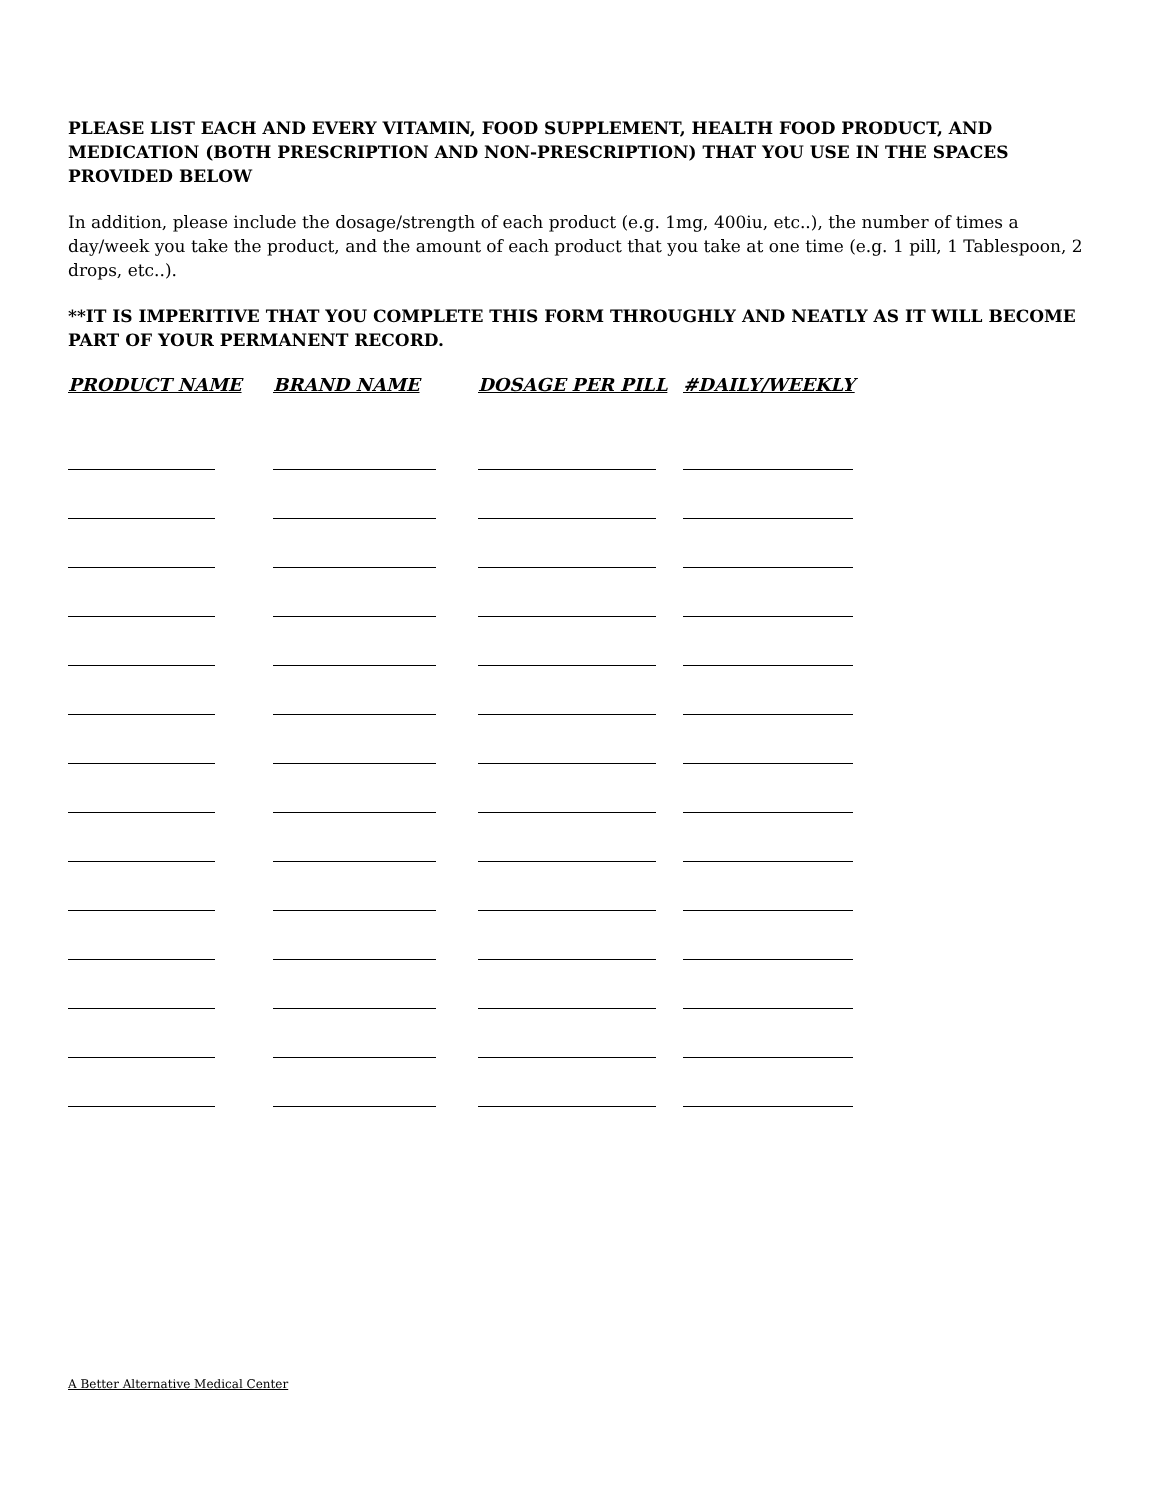PLEASE LIST EACH AND EVERY VITAMIN, FOOD SUPPLEMENT, HEALTH FOOD PRODUCT, AND MEDICATION (BOTH PRESCRIPTION AND NON-PRESCRIPTION) THAT YOU USE IN THE SPACES PROVIDED BELOW
In addition, please include the dosage/strength of each product (e.g. 1mg, 400iu, etc..), the number of times a day/week you take the product, and the amount of each product that you take at one time (e.g. 1 pill, 1 Tablespoon, 2 drops, etc..).
**IT IS IMPERITIVE THAT YOU COMPLETE THIS FORM THROUGHLY AND NEATLY AS IT WILL BECOME PART OF YOUR PERMANENT RECORD.
| PRODUCT NAME | BRAND NAME | DOSAGE PER PILL | #DAILY/WEEKLY |
| --- | --- | --- | --- |
A Better Alternative Medical Center